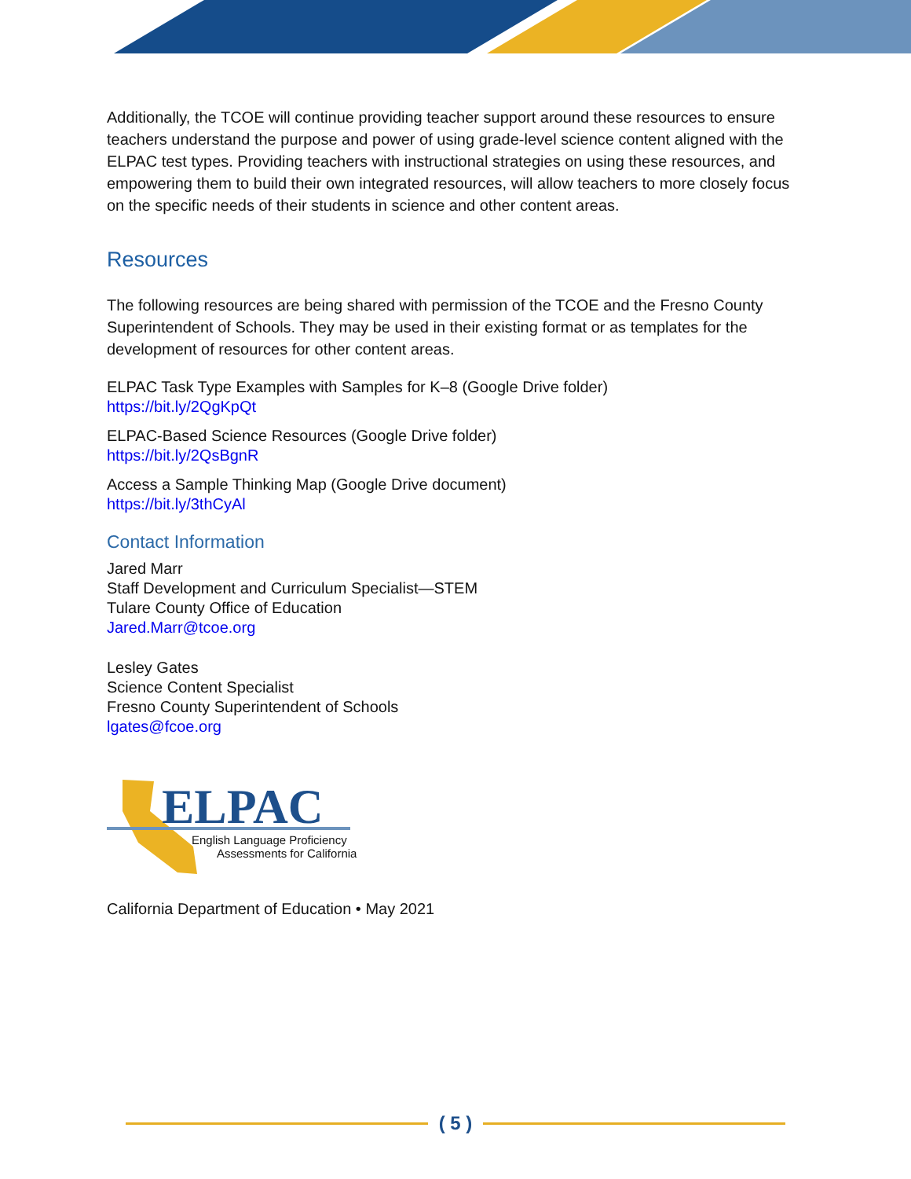Additionally, the TCOE will continue providing teacher support around these resources to ensure teachers understand the purpose and power of using grade-level science content aligned with the ELPAC test types. Providing teachers with instructional strategies on using these resources, and empowering them to build their own integrated resources, will allow teachers to more closely focus on the specific needs of their students in science and other content areas.
Resources
The following resources are being shared with permission of the TCOE and the Fresno County Superintendent of Schools. They may be used in their existing format or as templates for the development of resources for other content areas.
ELPAC Task Type Examples with Samples for K–8 (Google Drive folder)
https://bit.ly/2QgKpQt
ELPAC-Based Science Resources (Google Drive folder)
https://bit.ly/2QsBgnR
Access a Sample Thinking Map (Google Drive document)
https://bit.ly/3thCyAl
Contact Information
Jared Marr
Staff Development and Curriculum Specialist—STEM
Tulare County Office of Education
Jared.Marr@tcoe.org
Lesley Gates
Science Content Specialist
Fresno County Superintendent of Schools
lgates@fcoe.org
ELPAC
English Language Proficiency
Assessments for California
California Department of Education • May 2021
( 5 )